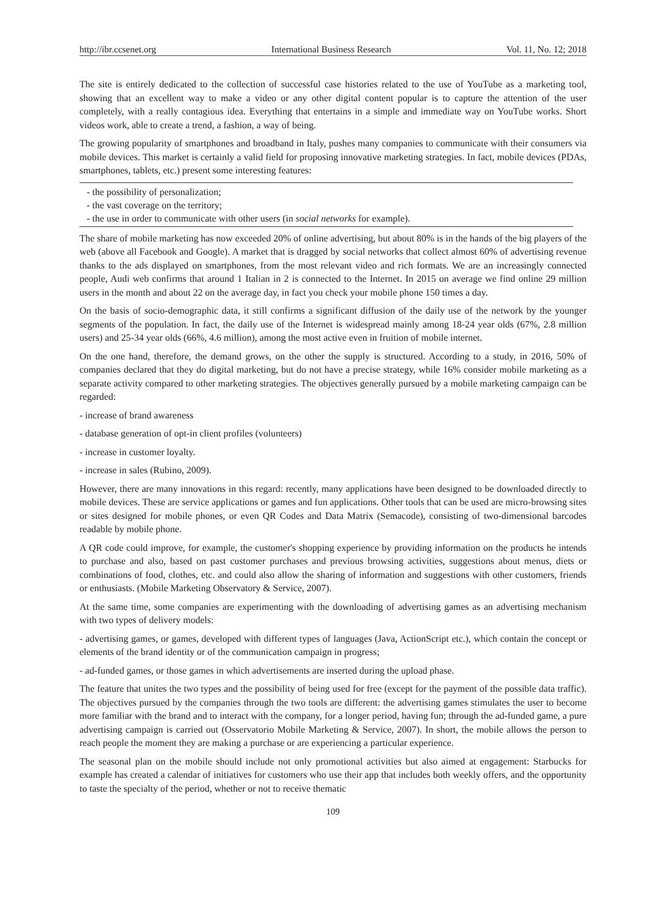http://ibr.ccsenet.org International Business Research Vol. 11, No. 12; 2018
The site is entirely dedicated to the collection of successful case histories related to the use of YouTube as a marketing tool, showing that an excellent way to make a video or any other digital content popular is to capture the attention of the user completely, with a really contagious idea. Everything that entertains in a simple and immediate way on YouTube works. Short videos work, able to create a trend, a fashion, a way of being.
The growing popularity of smartphones and broadband in Italy, pushes many companies to communicate with their consumers via mobile devices. This market is certainly a valid field for proposing innovative marketing strategies. In fact, mobile devices (PDAs, smartphones, tablets, etc.) present some interesting features:
- the possibility of personalization;
- the vast coverage on the territory;
- the use in order to communicate with other users (in social networks for example).
The share of mobile marketing has now exceeded 20% of online advertising, but about 80% is in the hands of the big players of the web (above all Facebook and Google). A market that is dragged by social networks that collect almost 60% of advertising revenue thanks to the ads displayed on smartphones, from the most relevant video and rich formats. We are an increasingly connected people, Audi web confirms that around 1 Italian in 2 is connected to the Internet. In 2015 on average we find online 29 million users in the month and about 22 on the average day, in fact you check your mobile phone 150 times a day.
On the basis of socio-demographic data, it still confirms a significant diffusion of the daily use of the network by the younger segments of the population. In fact, the daily use of the Internet is widespread mainly among 18-24 year olds (67%, 2.8 million users) and 25-34 year olds (66%, 4.6 million), among the most active even in fruition of mobile internet.
On the one hand, therefore, the demand grows, on the other the supply is structured. According to a study, in 2016, 50% of companies declared that they do digital marketing, but do not have a precise strategy, while 16% consider mobile marketing as a separate activity compared to other marketing strategies. The objectives generally pursued by a mobile marketing campaign can be regarded:
- increase of brand awareness
- database generation of opt-in client profiles (volunteers)
- increase in customer loyalty.
- increase in sales (Rubino, 2009).
However, there are many innovations in this regard: recently, many applications have been designed to be downloaded directly to mobile devices. These are service applications or games and fun applications. Other tools that can be used are micro-browsing sites or sites designed for mobile phones, or even QR Codes and Data Matrix (Semacode), consisting of two-dimensional barcodes readable by mobile phone.
A QR code could improve, for example, the customer's shopping experience by providing information on the products he intends to purchase and also, based on past customer purchases and previous browsing activities, suggestions about menus, diets or combinations of food, clothes, etc. and could also allow the sharing of information and suggestions with other customers, friends or enthusiasts. (Mobile Marketing Observatory & Service, 2007).
At the same time, some companies are experimenting with the downloading of advertising games as an advertising mechanism with two types of delivery models:
- advertising games, or games, developed with different types of languages (Java, ActionScript etc.), which contain the concept or elements of the brand identity or of the communication campaign in progress;
- ad-funded games, or those games in which advertisements are inserted during the upload phase.
The feature that unites the two types and the possibility of being used for free (except for the payment of the possible data traffic). The objectives pursued by the companies through the two tools are different: the advertising games stimulates the user to become more familiar with the brand and to interact with the company, for a longer period, having fun; through the ad-funded game, a pure advertising campaign is carried out (Osservatorio Mobile Marketing & Service, 2007). In short, the mobile allows the person to reach people the moment they are making a purchase or are experiencing a particular experience.
The seasonal plan on the mobile should include not only promotional activities but also aimed at engagement: Starbucks for example has created a calendar of initiatives for customers who use their app that includes both weekly offers, and the opportunity to taste the specialty of the period, whether or not to receive thematic
109